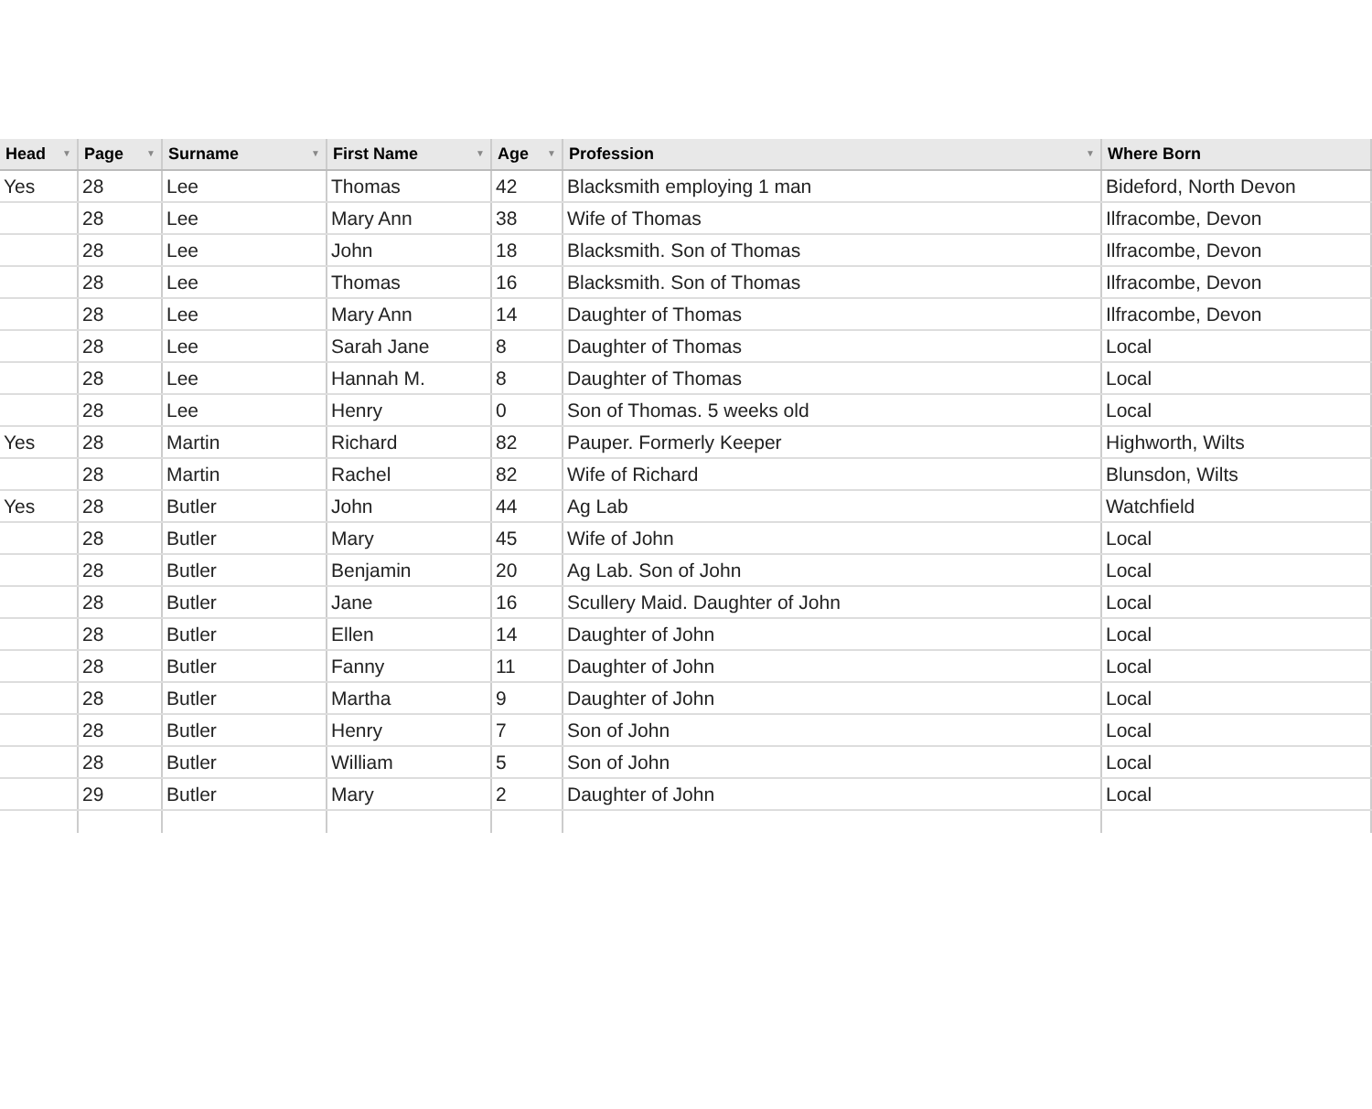| Head ▼ | Page ▼ | Surname ▼ | First Name ▼ | Age ▼ | Profession ▼ | Where Born |
| --- | --- | --- | --- | --- | --- | --- |
| Yes | 28 | Lee | Thomas | 42 | Blacksmith employing 1 man | Bideford, North Devon |
| | 28 | Lee | Mary Ann | 38 | Wife of Thomas | Ilfracombe, Devon |
| | 28 | Lee | John | 18 | Blacksmith. Son of Thomas | Ilfracombe, Devon |
| | 28 | Lee | Thomas | 16 | Blacksmith. Son of Thomas | Ilfracombe, Devon |
| | 28 | Lee | Mary Ann | 14 | Daughter of Thomas | Ilfracombe, Devon |
| | 28 | Lee | Sarah Jane | 8 | Daughter of Thomas | Local |
| | 28 | Lee | Hannah M. | 8 | Daughter of Thomas | Local |
| | 28 | Lee | Henry | 0 | Son of Thomas. 5 weeks old | Local |
| Yes | 28 | Martin | Richard | 82 | Pauper. Formerly Keeper | Highworth, Wilts |
| | 28 | Martin | Rachel | 82 | Wife of Richard | Blunsdon, Wilts |
| Yes | 28 | Butler | John | 44 | Ag Lab | Watchfield |
| | 28 | Butler | Mary | 45 | Wife of John | Local |
| | 28 | Butler | Benjamin | 20 | Ag Lab. Son of John | Local |
| | 28 | Butler | Jane | 16 | Scullery Maid. Daughter of John | Local |
| | 28 | Butler | Ellen | 14 | Daughter of John | Local |
| | 28 | Butler | Fanny | 11 | Daughter of John | Local |
| | 28 | Butler | Martha | 9 | Daughter of John | Local |
| | 28 | Butler | Henry | 7 | Son of John | Local |
| | 28 | Butler | William | 5 | Son of John | Local |
| | 29 | Butler | Mary | 2 | Daughter of John | Local |